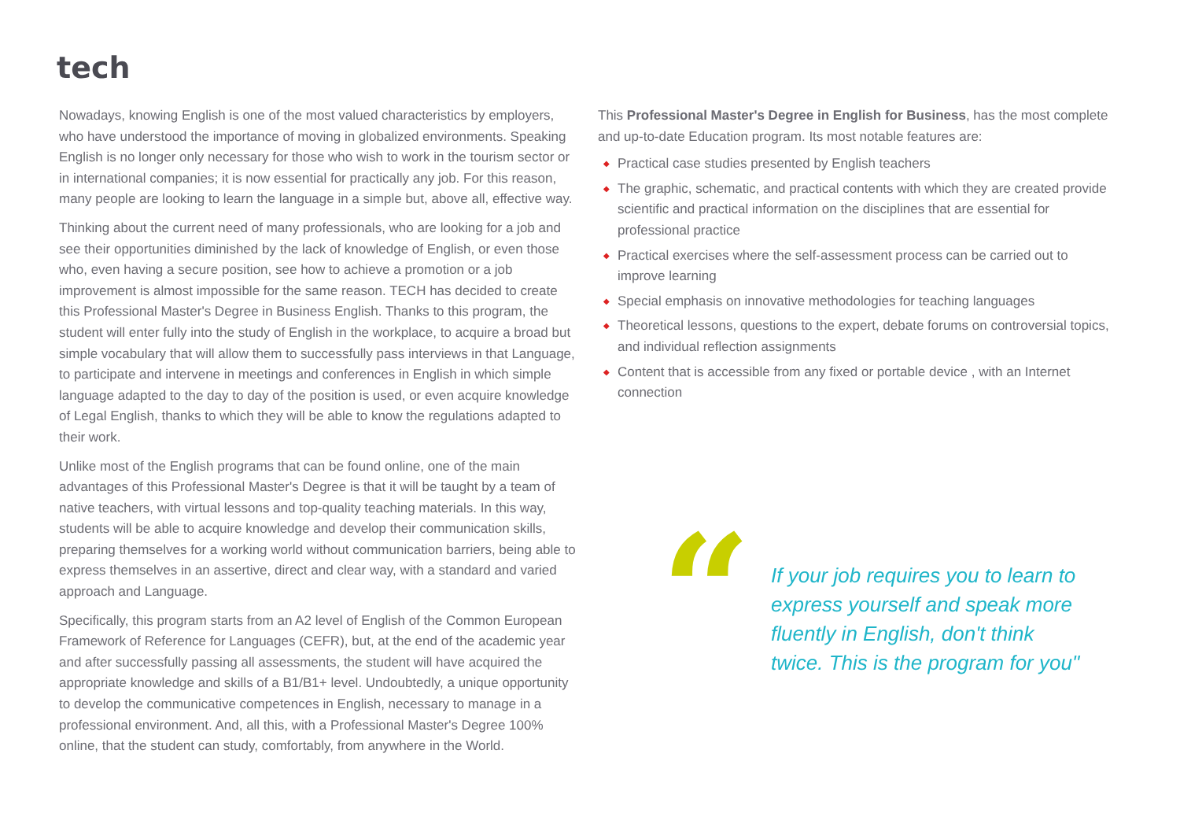tech
Nowadays, knowing English is one of the most valued characteristics by employers, who have understood the importance of moving in globalized environments. Speaking English is no longer only necessary for those who wish to work in the tourism sector or in international companies; it is now essential for practically any job. For this reason, many people are looking to learn the language in a simple but, above all, effective way.
Thinking about the current need of many professionals, who are looking for a job and see their opportunities diminished by the lack of knowledge of English, or even those who, even having a secure position, see how to achieve a promotion or a job improvement is almost impossible for the same reason. TECH has decided to create this Professional Master's Degree in Business English. Thanks to this program, the student will enter fully into the study of English in the workplace, to acquire a broad but simple vocabulary that will allow them to successfully pass interviews in that Language, to participate and intervene in meetings and conferences in English in which simple language adapted to the day to day of the position is used, or even acquire knowledge of Legal English, thanks to which they will be able to know the regulations adapted to their work.
Unlike most of the English programs that can be found online, one of the main advantages of this Professional Master's Degree is that it will be taught by a team of native teachers, with virtual lessons and top-quality teaching materials. In this way, students will be able to acquire knowledge and develop their communication skills, preparing themselves for a working world without communication barriers, being able to express themselves in an assertive, direct and clear way, with a standard and varied approach and Language.
Specifically, this program starts from an A2 level of English of the Common European Framework of Reference for Languages (CEFR), but, at the end of the academic year and after successfully passing all assessments, the student will have acquired the appropriate knowledge and skills of a B1/B1+ level. Undoubtedly, a unique opportunity to develop the communicative competences in English, necessary to manage in a professional environment. And, all this, with a Professional Master's Degree 100% online, that the student can study, comfortably, from anywhere in the World.
This Professional Master's Degree in English for Business, has the most complete and up-to-date Education program. Its most notable features are:
◆ Practical case studies presented by English teachers
◆ The graphic, schematic, and practical contents with which they are created provide scientific and practical information on the disciplines that are essential for professional practice
◆ Practical exercises where the self-assessment process can be carried out to improve learning
◆ Special emphasis on innovative methodologies for teaching languages
◆ Theoretical lessons, questions to the expert, debate forums on controversial topics, and individual reflection assignments
◆ Content that is accessible from any fixed or portable device , with an Internet connection
“
If your job requires you to learn to express yourself and speak more fluently in English, don't think twice. This is the program for you"